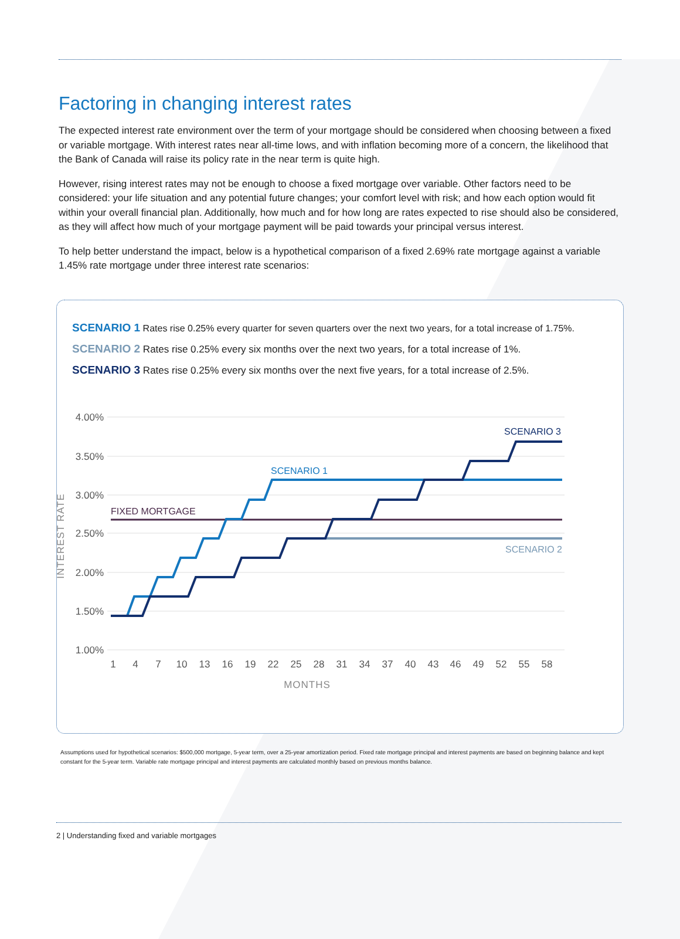Factoring in changing interest rates
The expected interest rate environment over the term of your mortgage should be considered when choosing between a fixed or variable mortgage. With interest rates near all-time lows, and with inflation becoming more of a concern, the likelihood that the Bank of Canada will raise its policy rate in the near term is quite high.
However, rising interest rates may not be enough to choose a fixed mortgage over variable. Other factors need to be considered: your life situation and any potential future changes; your comfort level with risk; and how each option would fit within your overall financial plan. Additionally, how much and for how long are rates expected to rise should also be considered, as they will affect how much of your mortgage payment will be paid towards your principal versus interest.
To help better understand the impact, below is a hypothetical comparison of a fixed 2.69% rate mortgage against a variable 1.45% rate mortgage under three interest rate scenarios:
SCENARIO 1 Rates rise 0.25% every quarter for seven quarters over the next two years, for a total increase of 1.75%.
SCENARIO 2 Rates rise 0.25% every six months over the next two years, for a total increase of 1%.
SCENARIO 3 Rates rise 0.25% every six months over the next five years, for a total increase of 2.5%.
4.00%
3.50%
3.00%
2.50%
2.00%
1.50%
1.00%
1
4
7
10
13
16
19
22
25
28
31
34
37
40
43
46
49
52
55
58
MONTHS
INTEREST RATE
FIXED MORTGAGE
SCENARIO 1
SCENARIO 2
SCENARIO 3
Assumptions used for hypothetical scenarios: $500,000 mortgage, 5-year term, over a 25-year amortization period. Fixed rate mortgage principal and interest payments are based on beginning balance and kept constant for the 5-year term. Variable rate mortgage principal and interest payments are calculated monthly based on previous months balance.
2 | Understanding fixed and variable mortgages